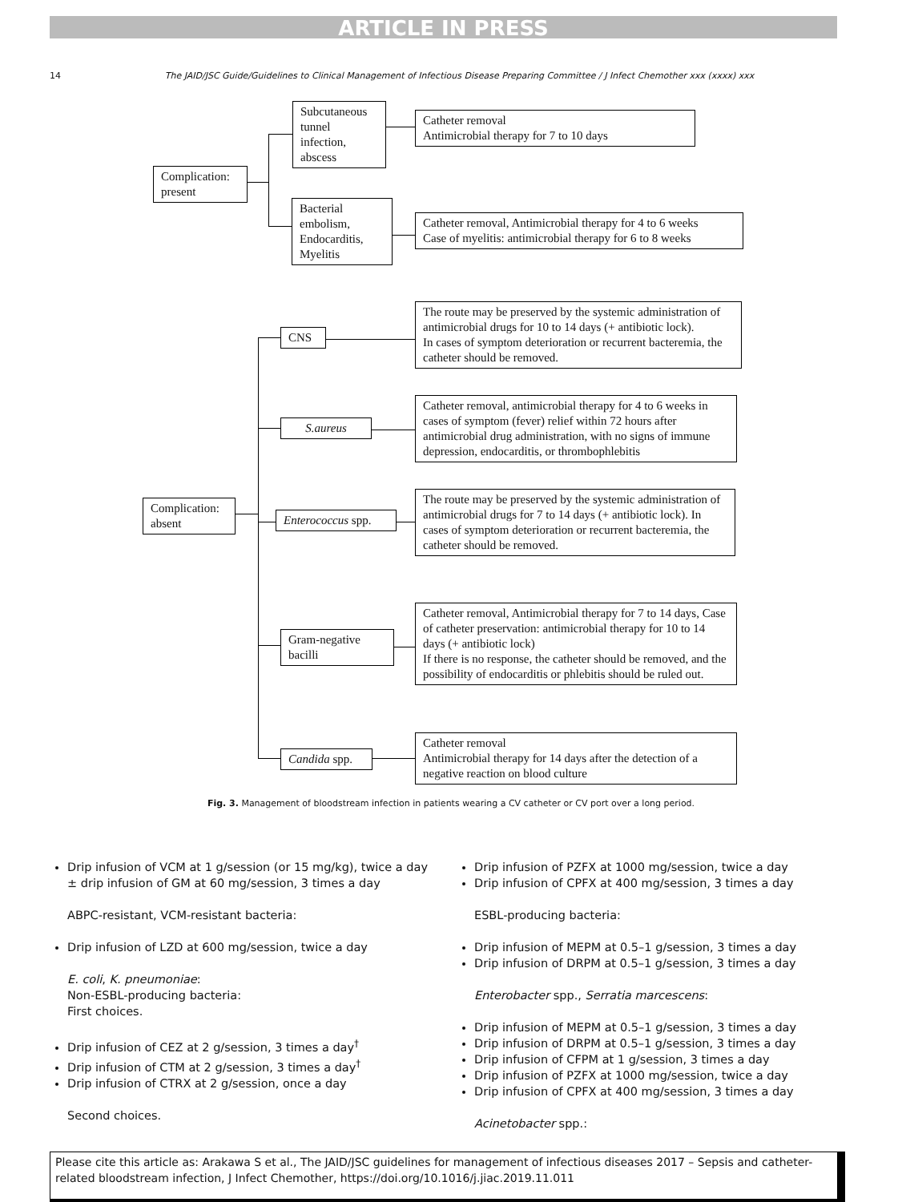ARTICLE IN PRESS
14
The JAID/JSC Guide/Guidelines to Clinical Management of Infectious Disease Preparing Committee / J Infect Chemother xxx (xxxx) xxx
Complication: present
Subcutaneous tunnel infection, abscess
Catheter removal
Antimicrobial therapy for 7 to 10 days
Bacterial embolism, Endocarditis, Myelitis
Catheter removal, Antimicrobial therapy for 4 to 6 weeks
Case of myelitis: antimicrobial therapy for 6 to 8 weeks
Complication: absent
CNS
The route may be preserved by the systemic administration of antimicrobial drugs for 10 to 14 days (+ antibiotic lock).
In cases of symptom deterioration or recurrent bacteremia, the catheter should be removed.
S.aureus
Catheter removal, antimicrobial therapy for 4 to 6 weeks in cases of symptom (fever) relief within 72 hours after antimicrobial drug administration, with no signs of immune depression, endocarditis, or thrombophlebitis
Enterococcus spp.
The route may be preserved by the systemic administration of antimicrobial drugs for 7 to 14 days (+ antibiotic lock). In cases of symptom deterioration or recurrent bacteremia, the catheter should be removed.
Gram-negative bacilli
Catheter removal, Antimicrobial therapy for 7 to 14 days, Case of catheter preservation: antimicrobial therapy for 10 to 14 days (+ antibiotic lock)
If there is no response, the catheter should be removed, and the possibility of endocarditis or phlebitis should be ruled out.
Candida spp.
Catheter removal
Antimicrobial therapy for 14 days after the detection of a negative reaction on blood culture
Fig. 3. Management of bloodstream infection in patients wearing a CV catheter or CV port over a long period.
Drip infusion of VCM at 1 g/session (or 15 mg/kg), twice a day ± drip infusion of GM at 60 mg/session, 3 times a day
ABPC-resistant, VCM-resistant bacteria:
Drip infusion of LZD at 600 mg/session, twice a day
E. coli, K. pneumoniae:
Non-ESBL-producing bacteria:
First choices.
Drip infusion of CEZ at 2 g/session, 3 times a day<sup>†</sup>
Drip infusion of CTM at 2 g/session, 3 times a day<sup>†</sup>
Drip infusion of CTRX at 2 g/session, once a day
Second choices.
Drip infusion of PZFX at 1000 mg/session, twice a day
Drip infusion of CPFX at 400 mg/session, 3 times a day
ESBL-producing bacteria:
Drip infusion of MEPM at 0.5–1 g/session, 3 times a day
Drip infusion of DRPM at 0.5–1 g/session, 3 times a day
Enterobacter spp., Serratia marcescens:
Drip infusion of MEPM at 0.5–1 g/session, 3 times a day
Drip infusion of DRPM at 0.5–1 g/session, 3 times a day
Drip infusion of CFPM at 1 g/session, 3 times a day
Drip infusion of PZFX at 1000 mg/session, twice a day
Drip infusion of CPFX at 400 mg/session, 3 times a day
Acinetobacter spp.:
Please cite this article as: Arakawa S et al., The JAID/JSC guidelines for management of infectious diseases 2017 – Sepsis and catheter-related bloodstream infection, J Infect Chemother, https://doi.org/10.1016/j.jiac.2019.11.011